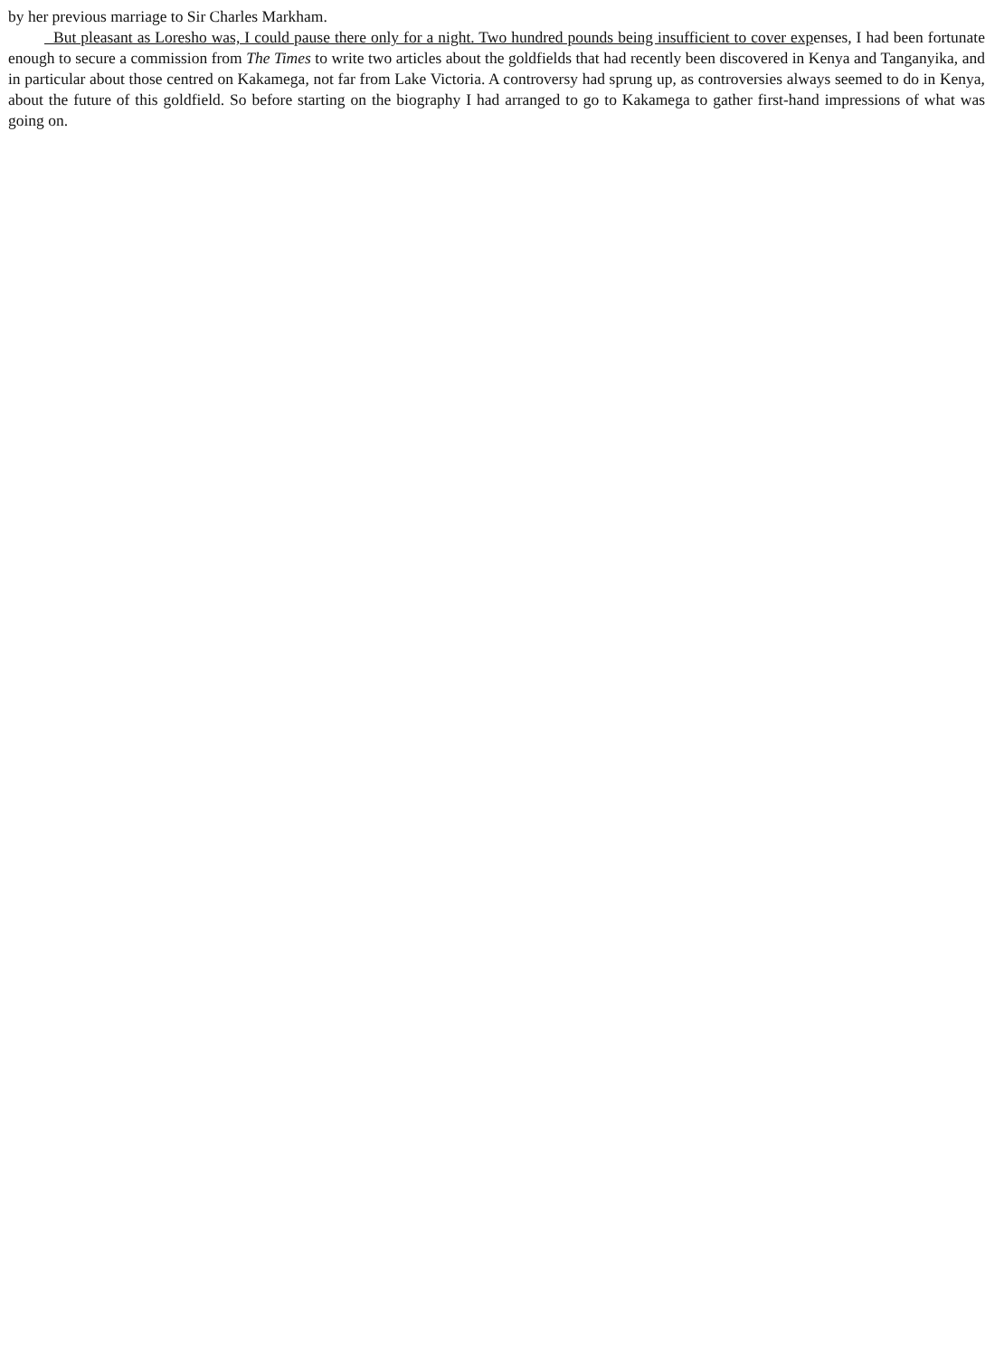by her previous marriage to Sir Charles Markham.
But pleasant as Loresho was, I could pause there only for a night. Two hundred pounds being insufficient to cover expenses, I had been fortunate enough to secure a commission from The Times to write two articles about the goldfields that had recently been discovered in Kenya and Tanganyika, and in particular about those centred on Kakamega, not far from Lake Victoria. A controversy had sprung up, as controversies always seemed to do in Kenya, about the future of this goldfield. So before starting on the biography I had arranged to go to Kakamega to gather first-hand impressions of what was going on.